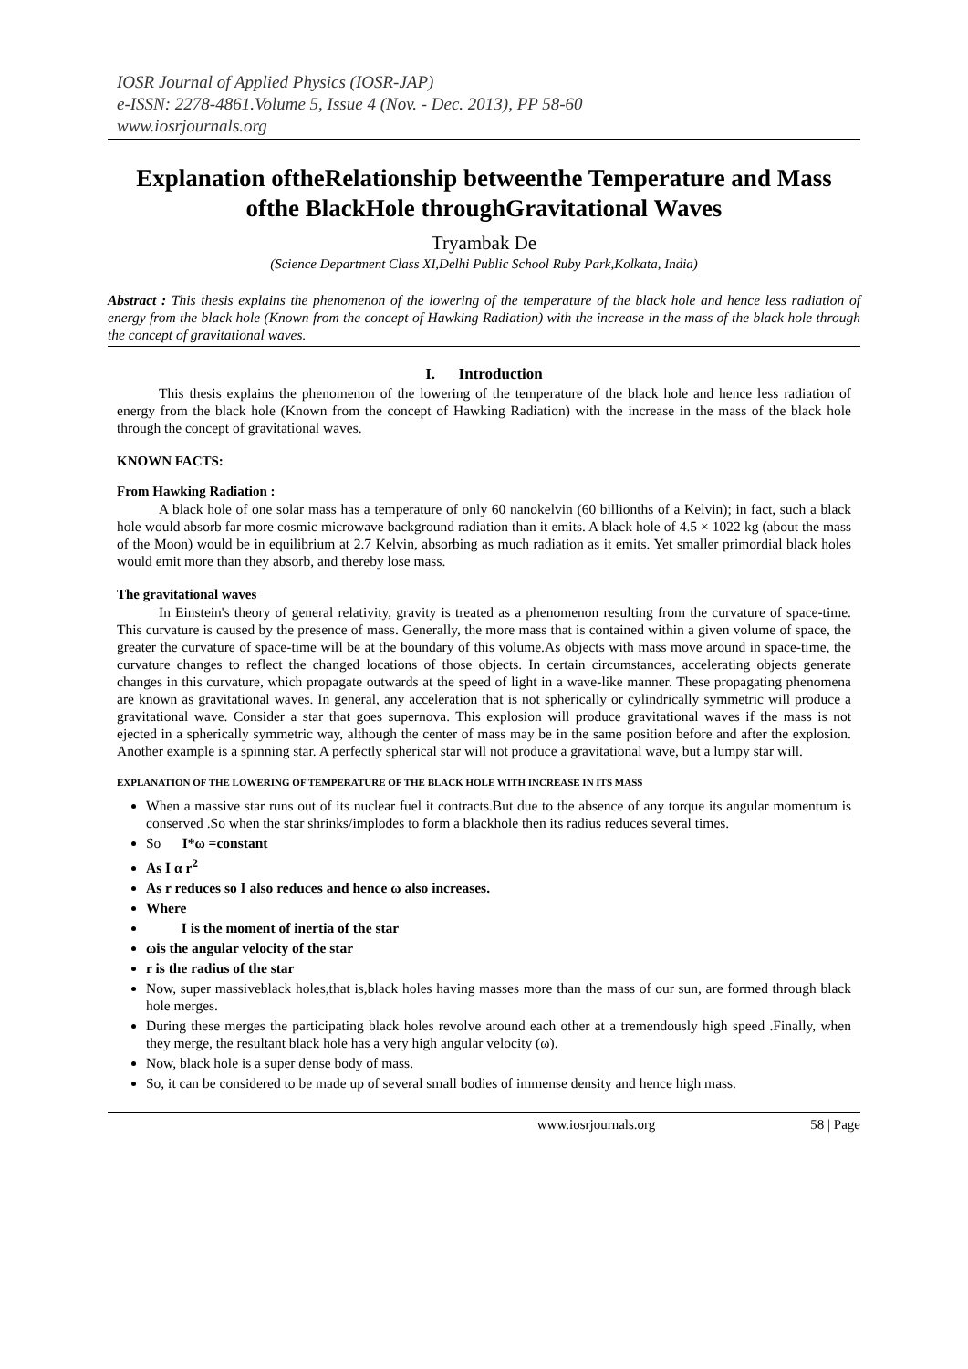IOSR Journal of Applied Physics (IOSR-JAP)
e-ISSN: 2278-4861.Volume 5, Issue 4 (Nov. - Dec. 2013), PP 58-60
www.iosrjournals.org
Explanation oftheRelationship betweenthe Temperature and Mass ofthe BlackHole throughGravitational Waves
Tryambak De
(Science Department Class XI,Delhi Public School Ruby Park,Kolkata, India)
Abstract : This thesis explains the phenomenon of the lowering of the temperature of the black hole and hence less radiation of energy from the black hole (Known from the concept of Hawking Radiation) with the increase in the mass of the black hole through the concept of gravitational waves.
I. Introduction
This thesis explains the phenomenon of the lowering of the temperature of the black hole and hence less radiation of energy from the black hole (Known from the concept of Hawking Radiation) with the increase in the mass of the black hole through the concept of gravitational waves.
KNOWN FACTS:
From Hawking Radiation :
A black hole of one solar mass has a temperature of only 60 nanokelvin (60 billionths of a Kelvin); in fact, such a black hole would absorb far more cosmic microwave background radiation than it emits. A black hole of 4.5 × 1022 kg (about the mass of the Moon) would be in equilibrium at 2.7 Kelvin, absorbing as much radiation as it emits. Yet smaller primordial black holes would emit more than they absorb, and thereby lose mass.
The gravitational waves
In Einstein's theory of general relativity, gravity is treated as a phenomenon resulting from the curvature of space-time. This curvature is caused by the presence of mass. Generally, the more mass that is contained within a given volume of space, the greater the curvature of space-time will be at the boundary of this volume.As objects with mass move around in space-time, the curvature changes to reflect the changed locations of those objects. In certain circumstances, accelerating objects generate changes in this curvature, which propagate outwards at the speed of light in a wave-like manner. These propagating phenomena are known as gravitational waves. In general, any acceleration that is not spherically or cylindrically symmetric will produce a gravitational wave. Consider a star that goes supernova. This explosion will produce gravitational waves if the mass is not ejected in a spherically symmetric way, although the center of mass may be in the same position before and after the explosion. Another example is a spinning star. A perfectly spherical star will not produce a gravitational wave, but a lumpy star will.
EXPLANATION OF THE LOWERING OF TEMPERATURE OF THE BLACK HOLE WITH INCREASE IN ITS MASS
When a massive star runs out of its nuclear fuel it contracts.But due to the absence of any torque its angular momentum is conserved .So when the star shrinks/implodes to form a blackhole then its radius reduces several times.
So I*ω =constant
As I α r<sup>2</sup>
As r reduces so I also reduces and hence ω also increases.
Where
I is the moment of inertia of the star
ωis the angular velocity of the star
r is the radius of the star
Now, super massiveblack holes,that is,black holes having masses more than the mass of our sun, are formed through black hole merges.
During these merges the participating black holes revolve around each other at a tremendously high speed .Finally, when they merge, the resultant black hole has a very high angular velocity (ω).
Now, black hole is a super dense body of mass.
So, it can be considered to be made up of several small bodies of immense density and hence high mass.
www.iosrjournals.org 58 | Page